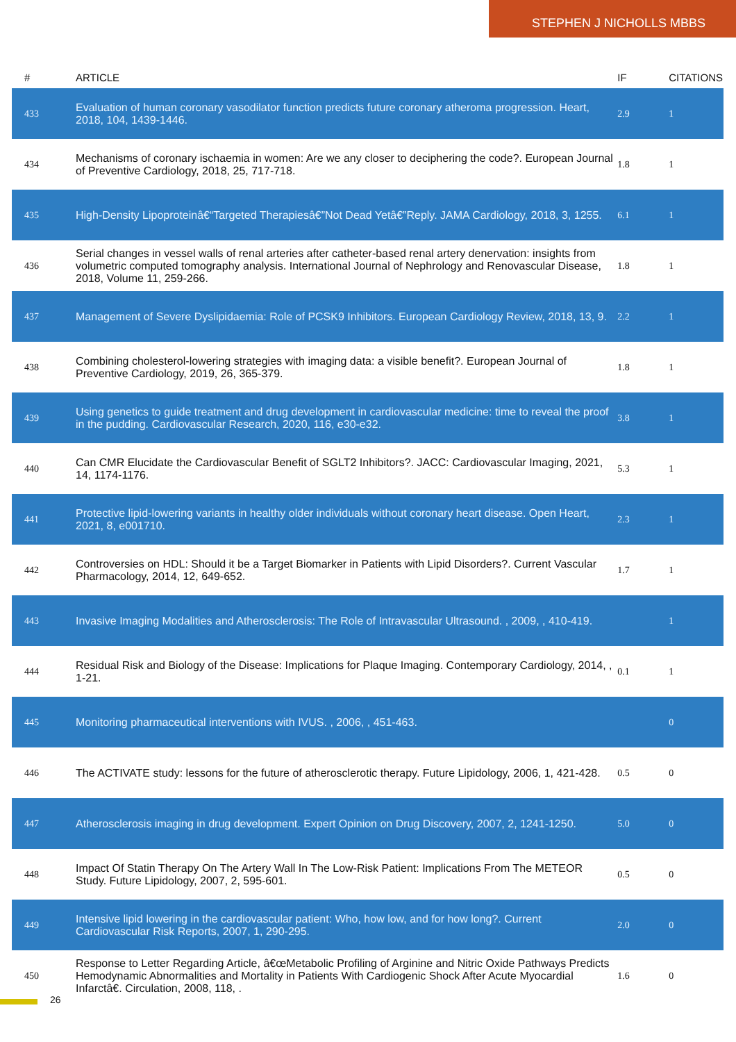STEPHEN J NICHOLLS MBBS
| # | ARTICLE | IF | CITATIONS |
| --- | --- | --- | --- |
| 433 | Evaluation of human coronary vasodilator function predicts future coronary atheroma progression. Heart, 2018, 104, 1439-1446. | 2.9 | 1 |
| 434 | Mechanisms of coronary ischaemia in women: Are we any closer to deciphering the code?. European Journal of Preventive Cardiology, 2018, 25, 717-718. | 1.8 | 1 |
| 435 | High-Density Lipoproteinâ€“Targeted Therapiesâ€”Not Dead Yetâ€”Reply. JAMA Cardiology, 2018, 3, 1255. | 6.1 | 1 |
| 436 | Serial changes in vessel walls of renal arteries after catheter-based renal artery denervation: insights from volumetric computed tomography analysis. International Journal of Nephrology and Renovascular Disease, 2018, Volume 11, 259-266. | 1.8 | 1 |
| 437 | Management of Severe Dyslipidaemia: Role of PCSK9 Inhibitors. European Cardiology Review, 2018, 13, 9. | 2.2 | 1 |
| 438 | Combining cholesterol-lowering strategies with imaging data: a visible benefit?. European Journal of Preventive Cardiology, 2019, 26, 365-379. | 1.8 | 1 |
| 439 | Using genetics to guide treatment and drug development in cardiovascular medicine: time to reveal the proof in the pudding. Cardiovascular Research, 2020, 116, e30-e32. | 3.8 | 1 |
| 440 | Can CMR Elucidate the Cardiovascular Benefit of SGLT2 Inhibitors?. JACC: Cardiovascular Imaging, 2021, 14, 1174-1176. | 5.3 | 1 |
| 441 | Protective lipid-lowering variants in healthy older individuals without coronary heart disease. Open Heart, 2021, 8, e001710. | 2.3 | 1 |
| 442 | Controversies on HDL: Should it be a Target Biomarker in Patients with Lipid Disorders?. Current Vascular Pharmacology, 2014, 12, 649-652. | 1.7 | 1 |
| 443 | Invasive Imaging Modalities and Atherosclerosis: The Role of Intravascular Ultrasound. , 2009, , 410-419. | | 1 |
| 444 | Residual Risk and Biology of the Disease: Implications for Plaque Imaging. Contemporary Cardiology, 2014, , 1-21. | 0.1 | 1 |
| 445 | Monitoring pharmaceutical interventions with IVUS. , 2006, , 451-463. | | 0 |
| 446 | The ACTIVATE study: lessons for the future of atherosclerotic therapy. Future Lipidology, 2006, 1, 421-428. | 0.5 | 0 |
| 447 | Atherosclerosis imaging in drug development. Expert Opinion on Drug Discovery, 2007, 2, 1241-1250. | 5.0 | 0 |
| 448 | Impact Of Statin Therapy On The Artery Wall In The Low-Risk Patient: Implications From The METEOR Study. Future Lipidology, 2007, 2, 595-601. | 0.5 | 0 |
| 449 | Intensive lipid lowering in the cardiovascular patient: Who, how low, and for how long?. Current Cardiovascular Risk Reports, 2007, 1, 290-295. | 2.0 | 0 |
| 450 | Response to Letter Regarding Article, â€œMetabolic Profiling of Arginine and Nitric Oxide Pathways Predicts Hemodynamic Abnormalities and Mortality in Patients With Cardiogenic Shock After Acute Myocardial Infarctâ€. Circulation, 2008, 118, . | 1.6 | 0 |
26